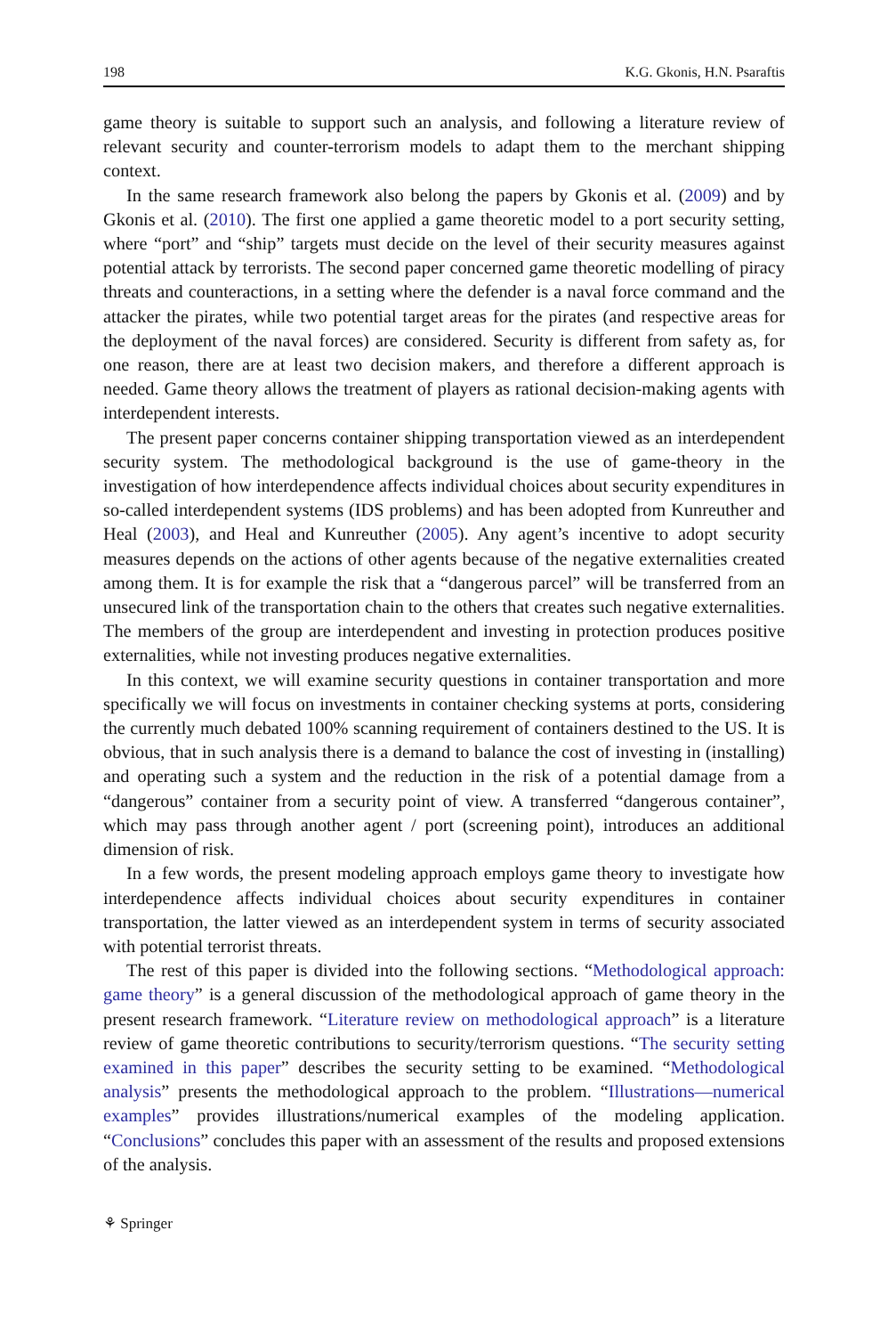198 K.G. Gkonis, H.N. Psaraftis
game theory is suitable to support such an analysis, and following a literature review of relevant security and counter-terrorism models to adapt them to the merchant shipping context.
In the same research framework also belong the papers by Gkonis et al. (2009) and by Gkonis et al. (2010). The first one applied a game theoretic model to a port security setting, where “port” and “ship” targets must decide on the level of their security measures against potential attack by terrorists. The second paper concerned game theoretic modelling of piracy threats and counteractions, in a setting where the defender is a naval force command and the attacker the pirates, while two potential target areas for the pirates (and respective areas for the deployment of the naval forces) are considered. Security is different from safety as, for one reason, there are at least two decision makers, and therefore a different approach is needed. Game theory allows the treatment of players as rational decision-making agents with interdependent interests.
The present paper concerns container shipping transportation viewed as an interdependent security system. The methodological background is the use of game-theory in the investigation of how interdependence affects individual choices about security expenditures in so-called interdependent systems (IDS problems) and has been adopted from Kunreuther and Heal (2003), and Heal and Kunreuther (2005). Any agent’s incentive to adopt security measures depends on the actions of other agents because of the negative externalities created among them. It is for example the risk that a “dangerous parcel” will be transferred from an unsecured link of the transportation chain to the others that creates such negative externalities. The members of the group are interdependent and investing in protection produces positive externalities, while not investing produces negative externalities.
In this context, we will examine security questions in container transportation and more specifically we will focus on investments in container checking systems at ports, considering the currently much debated 100% scanning requirement of containers destined to the US. It is obvious, that in such analysis there is a demand to balance the cost of investing in (installing) and operating such a system and the reduction in the risk of a potential damage from a “dangerous” container from a security point of view. A transferred “dangerous container”, which may pass through another agent / port (screening point), introduces an additional dimension of risk.
In a few words, the present modeling approach employs game theory to investigate how interdependence affects individual choices about security expenditures in container transportation, the latter viewed as an interdependent system in terms of security associated with potential terrorist threats.
The rest of this paper is divided into the following sections. “Methodological approach: game theory” is a general discussion of the methodological approach of game theory in the present research framework. “Literature review on methodological approach” is a literature review of game theoretic contributions to security/terrorism questions. “The security setting examined in this paper” describes the security setting to be examined. “Methodological analysis” presents the methodological approach to the problem. “Illustrations—numerical examples” provides illustrations/numerical examples of the modeling application. “Conclusions” concludes this paper with an assessment of the results and proposed extensions of the analysis.
⚘ Springer